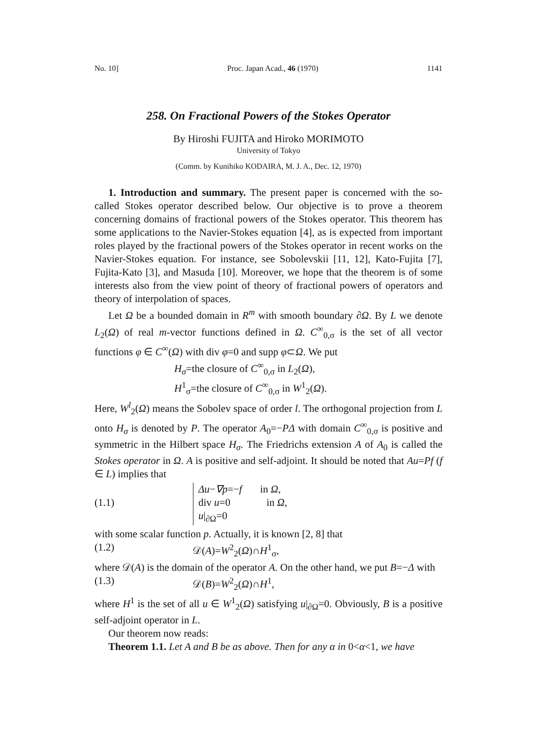No. 10] Proc. Japan Acad., 46 (1970) 1141
258. On Fractional Powers of the Stokes Operator
By Hiroshi FUJITA and Hiroko MORIMOTO
University of Tokyo
(Comm. by Kunihiko KODAIRA, M. J. A., Dec. 12, 1970)
1. Introduction and summary. The present paper is concerned with the so-called Stokes operator described below. Our objective is to prove a theorem concerning domains of fractional powers of the Stokes operator. This theorem has some applications to the Navier-Stokes equation [4], as is expected from important roles played by the fractional powers of the Stokes operator in recent works on the Navier-Stokes equation. For instance, see Sobolevskii [11, 12], Kato-Fujita [7], Fujita-Kato [3], and Masuda [10]. Moreover, we hope that the theorem is of some interests also from the view point of theory of fractional powers of operators and theory of interpolation of spaces.
Let Ω be a bounded domain in R<sup>m</sup> with smooth boundary ∂Ω. By L we denote L<sub>2</sub>(Ω) of real m-vector functions defined in Ω. C<sup>∞</sup><sub>0,σ</sub> is the set of all vector functions φ ∈ C<sup>∞</sup>(Ω) with div φ=0 and supp φ⊂Ω. We put
H<sub>σ</sub>=the closure of C<sup>∞</sup><sub>0,σ</sub> in L<sub>2</sub>(Ω),
H<sup>1</sup><sub>σ</sub>=the closure of C<sup>∞</sup><sub>0,σ</sub> in W<sup>1</sup><sub>2</sub>(Ω).
Here, W<sup>l</sup><sub>2</sub>(Ω) means the Sobolev space of order l. The orthogonal projection from L onto H<sub>σ</sub> is denoted by P. The operator A<sub>0</sub>=−PΔ with domain C<sup>∞</sup><sub>0,σ</sub> is positive and symmetric in the Hilbert space H<sub>σ</sub>. The Friedrichs extension A of A<sub>0</sub> is called the Stokes operator in Ω. A is positive and self-adjoint. It should be noted that Au=Pf (f ∈ L) implies that
(1.1) Δu−∇p=−f in Ω,
div u=0 in Ω,
u|<sub>∂Ω</sub>=0
with some scalar function p. Actually, it is known [2, 8] that
(1.2) 𝒟(A)=W<sup>2</sup><sub>2</sub>(Ω)∩H<sup>1</sup><sub>σ</sub>,
where 𝒟(A) is the domain of the operator A. On the other hand, we put B=−Δ with
(1.3) 𝒟(B)=W<sup>2</sup><sub>2</sub>(Ω)∩H<sup>1</sup>,
where H<sup>1</sup> is the set of all u ∈ W<sup>1</sup><sub>2</sub>(Ω) satisfying u|<sub>∂Ω</sub>=0. Obviously, B is a positive self-adjoint operator in L.
Our theorem now reads:
Theorem 1.1. Let A and B be as above. Then for any α in 0<α<1, we have